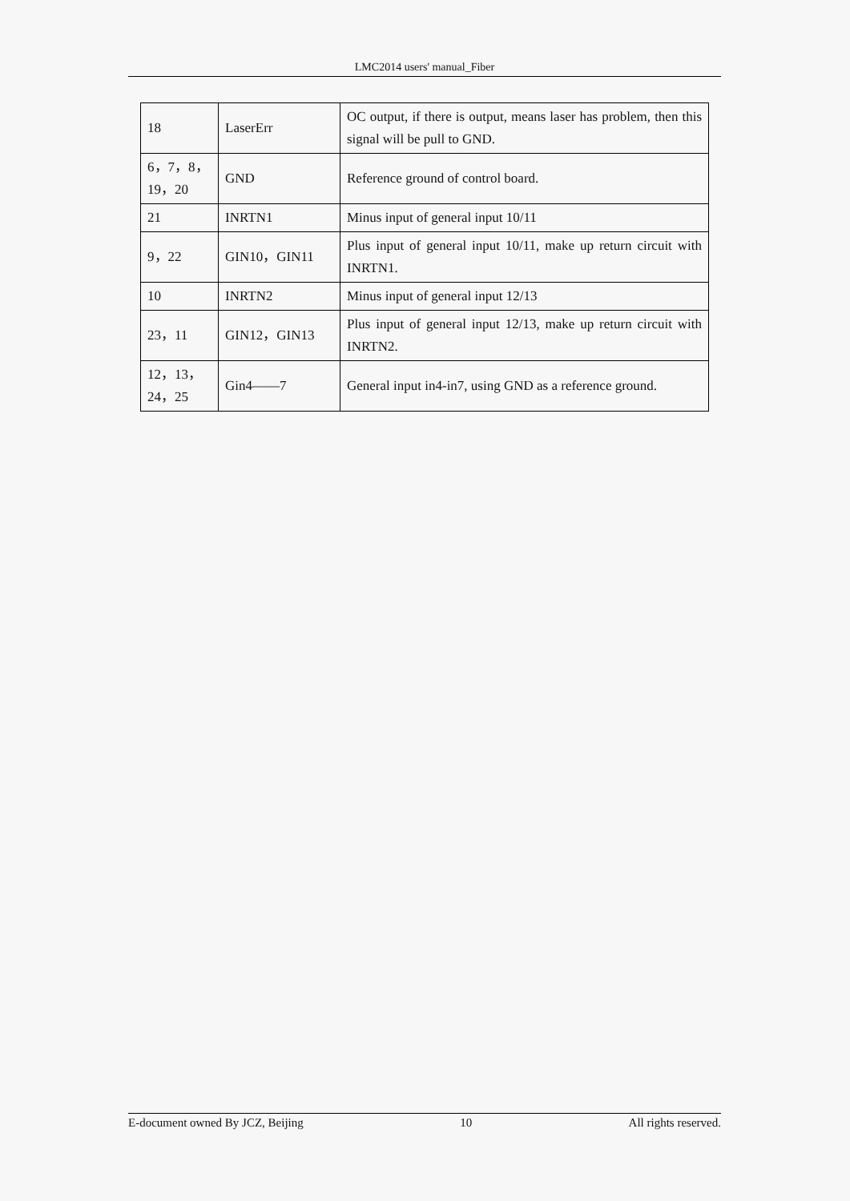LMC2014 users' manual_Fiber
| 18 | LaserErr | OC output, if there is output, means laser has problem, then this signal will be pull to GND. |
| 6，7，8，19，20 | GND | Reference ground of control board. |
| 21 | INRTN1 | Minus input of general input 10/11 |
| 9，22 | GIN10，GIN11 | Plus input of general input 10/11, make up return circuit with INRTN1. |
| 10 | INRTN2 | Minus input of general input 12/13 |
| 23，11 | GIN12，GIN13 | Plus input of general input 12/13, make up return circuit with INRTN2. |
| 12，13，24，25 | Gin4——7 | General input in4-in7, using GND as a reference ground. |
E-document owned By JCZ, Beijing 10 All rights reserved.